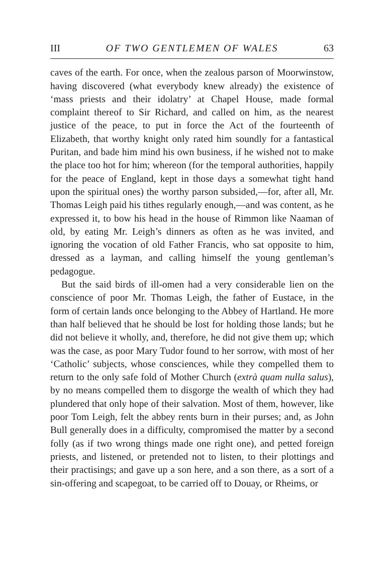III OF TWO GENTLEMEN OF WALES 63
caves of the earth. For once, when the zealous parson of Moorwinstow, having discovered (what everybody knew already) the existence of ‘mass priests and their idolatry’ at Chapel House, made formal complaint thereof to Sir Richard, and called on him, as the nearest justice of the peace, to put in force the Act of the fourteenth of Elizabeth, that worthy knight only rated him soundly for a fantastical Puritan, and bade him mind his own business, if he wished not to make the place too hot for him; whereon (for the temporal authorities, happily for the peace of England, kept in those days a somewhat tight hand upon the spiritual ones) the worthy parson subsided,—for, after all, Mr. Thomas Leigh paid his tithes regularly enough,—and was content, as he expressed it, to bow his head in the house of Rimmon like Naaman of old, by eating Mr. Leigh’s dinners as often as he was invited, and ignoring the vocation of old Father Francis, who sat opposite to him, dressed as a layman, and calling himself the young gentleman’s pedagogue.
But the said birds of ill-omen had a very considerable lien on the conscience of poor Mr. Thomas Leigh, the father of Eustace, in the form of certain lands once belonging to the Abbey of Hartland. He more than half believed that he should be lost for holding those lands; but he did not believe it wholly, and, therefore, he did not give them up; which was the case, as poor Mary Tudor found to her sorrow, with most of her ‘Catholic’ subjects, whose consciences, while they compelled them to return to the only safe fold of Mother Church (extrà quam nulla salus), by no means compelled them to disgorge the wealth of which they had plundered that only hope of their salvation. Most of them, however, like poor Tom Leigh, felt the abbey rents burn in their purses; and, as John Bull generally does in a difficulty, compromised the matter by a second folly (as if two wrong things made one right one), and petted foreign priests, and listened, or pretended not to listen, to their plottings and their practisings; and gave up a son here, and a son there, as a sort of a sin-offering and scapegoat, to be carried off to Douay, or Rheims, or